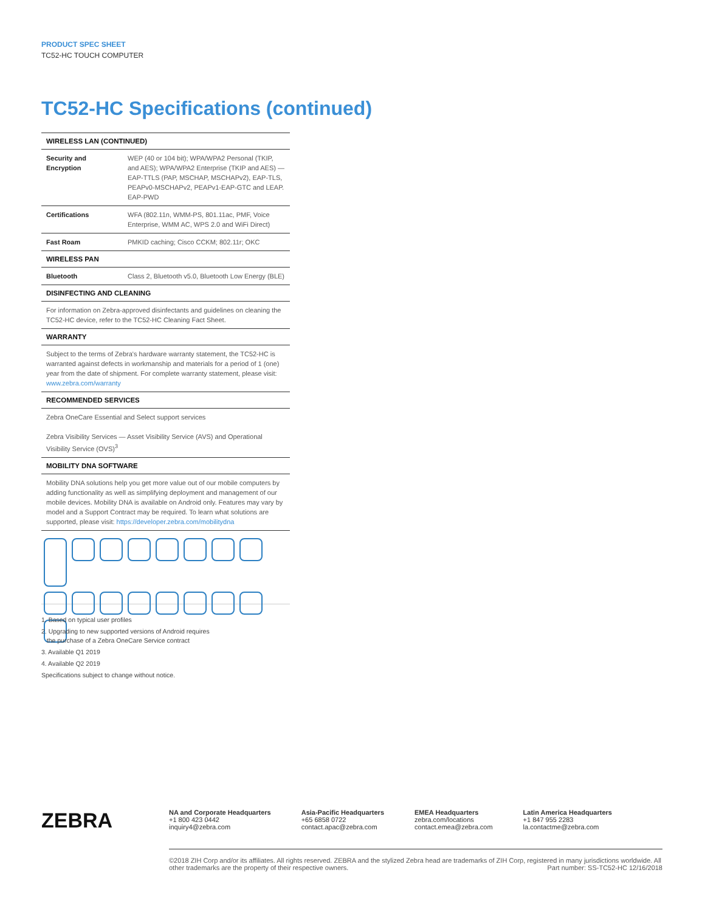PRODUCT SPEC SHEET
TC52-HC TOUCH COMPUTER
TC52-HC Specifications (continued)
| WIRELESS LAN (CONTINUED) | |
| --- | --- |
| Security and Encryption | WEP (40 or 104 bit); WPA/WPA2 Personal (TKIP, and AES); WPA/WPA2 Enterprise (TKIP and AES) — EAP-TTLS (PAP, MSCHAP, MSCHAPv2), EAP-TLS, PEAPv0-MSCHAPv2, PEAPv1-EAP-GTC and LEAP. EAP-PWD |
| Certifications | WFA (802.11n, WMM-PS, 801.11ac, PMF, Voice Enterprise, WMM AC, WPS 2.0 and WiFi Direct) |
| Fast Roam | PMKID caching; Cisco CCKM; 802.11r; OKC |
| WIRELESS PAN | |
| Bluetooth | Class 2, Bluetooth v5.0, Bluetooth Low Energy (BLE) |
| DISINFECTING AND CLEANING | |
| For information on Zebra-approved disinfectants and guidelines on cleaning the TC52-HC device, refer to the TC52-HC Cleaning Fact Sheet. | |
| WARRANTY | |
| Subject to the terms of Zebra's hardware warranty statement, the TC52-HC is warranted against defects in workmanship and materials for a period of 1 (one) year from the date of shipment. For complete warranty statement, please visit: www.zebra.com/warranty | |
| RECOMMENDED SERVICES | |
| Zebra OneCare Essential and Select support services Zebra Visibility Services — Asset Visibility Service (AVS) and Operational Visibility Service (OVS)<sup>3</sup> | |
| MOBILITY DNA SOFTWARE | |
| Mobility DNA solutions help you get more value out of our mobile computers by adding functionality as well as simplifying deployment and management of our mobile devices. Mobility DNA is available on Android only. Features may vary by model and a Support Contract may be required. To learn what solutions are supported, please visit: https://developer.zebra.com/mobilitydna | |
1. Based on typical user profiles
2. Upgrading to new supported versions of Android requires
the purchase of a Zebra OneCare Service contract
3. Available Q1 2019
4. Available Q2 2019
Specifications subject to change without notice.
ZEBRA
NA and Corporate Headquarters
+1 800 423 0442
inquiry4@zebra.com
Asia-Pacific Headquarters
+65 6858 0722
contact.apac@zebra.com
EMEA Headquarters
zebra.com/locations
contact.emea@zebra.com
Latin America Headquarters
+1 847 955 2283
la.contactme@zebra.com
©2018 ZIH Corp and/or its affiliates. All rights reserved. ZEBRA and the stylized Zebra head are trademarks of ZIH Corp, registered in many jurisdictions worldwide. All other trademarks are the property of their respective owners. Part number: SS-TC52-HC 12/16/2018